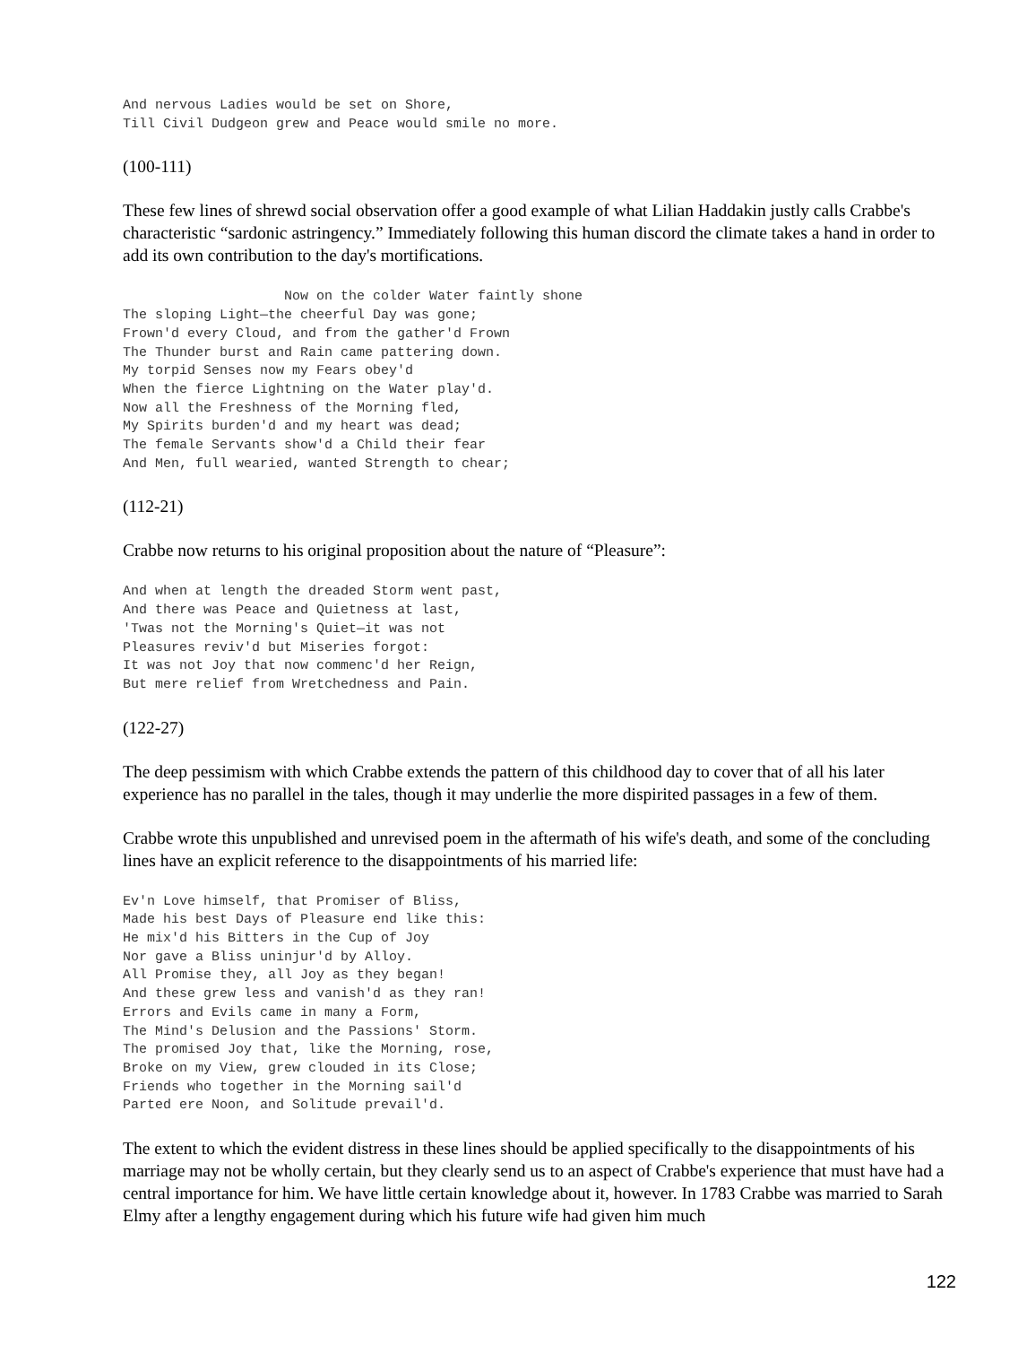And nervous Ladies would be set on Shore,
Till Civil Dudgeon grew and Peace would smile no more.
(100-111)
These few lines of shrewd social observation offer a good example of what Lilian Haddakin justly calls Crabbe's characteristic “sardonic astringency.” Immediately following this human discord the climate takes a hand in order to add its own contribution to the day's mortifications.
                    Now on the colder Water faintly shone
The sloping Light—the cheerful Day was gone;
Frown'd every Cloud, and from the gather'd Frown
The Thunder burst and Rain came pattering down.
My torpid Senses now my Fears obey'd
When the fierce Lightning on the Water play'd.
Now all the Freshness of the Morning fled,
My Spirits burden'd and my heart was dead;
The female Servants show'd a Child their fear
And Men, full wearied, wanted Strength to chear;
(112-21)
Crabbe now returns to his original proposition about the nature of “Pleasure”:
And when at length the dreaded Storm went past,
And there was Peace and Quietness at last,
'Twas not the Morning's Quiet—it was not
Pleasures reviv'd but Miseries forgot:
It was not Joy that now commenc'd her Reign,
But mere relief from Wretchedness and Pain.
(122-27)
The deep pessimism with which Crabbe extends the pattern of this childhood day to cover that of all his later experience has no parallel in the tales, though it may underlie the more dispirited passages in a few of them.
Crabbe wrote this unpublished and unrevised poem in the aftermath of his wife's death, and some of the concluding lines have an explicit reference to the disappointments of his married life:
Ev'n Love himself, that Promiser of Bliss,
Made his best Days of Pleasure end like this:
He mix'd his Bitters in the Cup of Joy
Nor gave a Bliss uninjur'd by Alloy.
All Promise they, all Joy as they began!
And these grew less and vanish'd as they ran!
Errors and Evils came in many a Form,
The Mind's Delusion and the Passions' Storm.
The promised Joy that, like the Morning, rose,
Broke on my View, grew clouded in its Close;
Friends who together in the Morning sail'd
Parted ere Noon, and Solitude prevail'd.
The extent to which the evident distress in these lines should be applied specifically to the disappointments of his marriage may not be wholly certain, but they clearly send us to an aspect of Crabbe's experience that must have had a central importance for him. We have little certain knowledge about it, however. In 1783 Crabbe was married to Sarah Elmy after a lengthy engagement during which his future wife had given him much
122